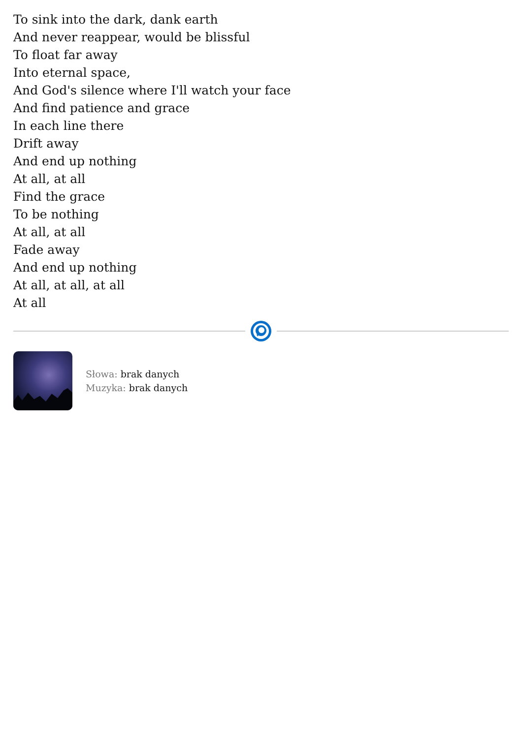To sink into the dark, dank earth
And never reappear, would be blissful
To float far away
Into eternal space,
And God's silence where I'll watch your face
And find patience and grace
In each line there
Drift away
And end up nothing
At all, at all
Find the grace
To be nothing
At all, at all
Fade away
And end up nothing
At all, at all, at all
At all
Słowa: brak danych
Muzyka: brak danych